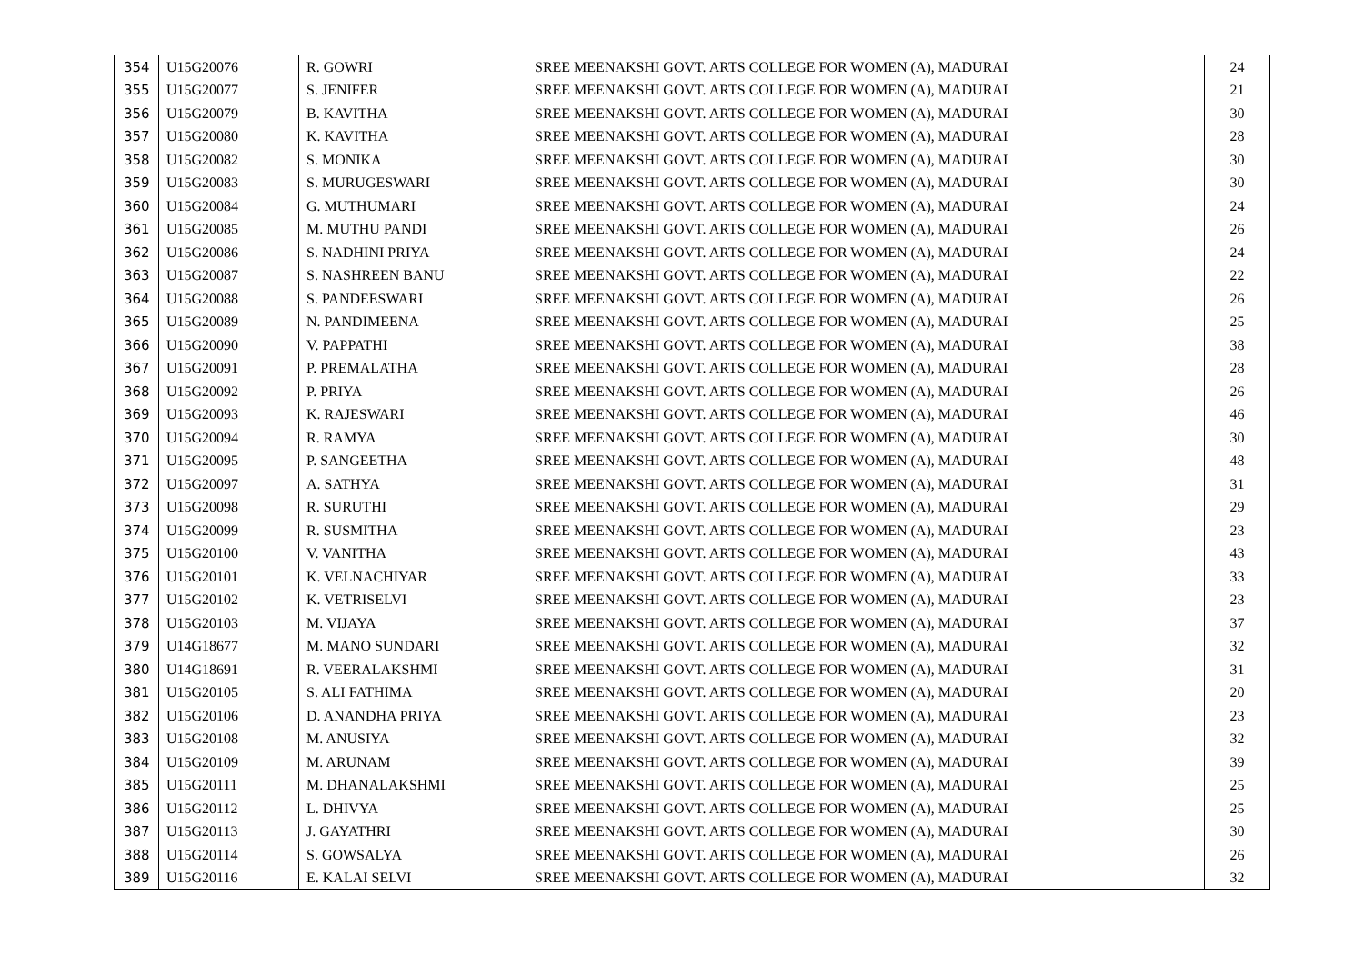| 354 | U15G20076 | R. GOWRI | SREE MEENAKSHI GOVT. ARTS COLLEGE FOR WOMEN (A), MADURAI | 24 |
| 355 | U15G20077 | S. JENIFER | SREE MEENAKSHI GOVT. ARTS COLLEGE FOR WOMEN (A), MADURAI | 21 |
| 356 | U15G20079 | B. KAVITHA | SREE MEENAKSHI GOVT. ARTS COLLEGE FOR WOMEN (A), MADURAI | 30 |
| 357 | U15G20080 | K. KAVITHA | SREE MEENAKSHI GOVT. ARTS COLLEGE FOR WOMEN (A), MADURAI | 28 |
| 358 | U15G20082 | S. MONIKA | SREE MEENAKSHI GOVT. ARTS COLLEGE FOR WOMEN (A), MADURAI | 30 |
| 359 | U15G20083 | S. MURUGESWARI | SREE MEENAKSHI GOVT. ARTS COLLEGE FOR WOMEN (A), MADURAI | 30 |
| 360 | U15G20084 | G. MUTHUMARI | SREE MEENAKSHI GOVT. ARTS COLLEGE FOR WOMEN (A), MADURAI | 24 |
| 361 | U15G20085 | M. MUTHU PANDI | SREE MEENAKSHI GOVT. ARTS COLLEGE FOR WOMEN (A), MADURAI | 26 |
| 362 | U15G20086 | S. NADHINI PRIYA | SREE MEENAKSHI GOVT. ARTS COLLEGE FOR WOMEN (A), MADURAI | 24 |
| 363 | U15G20087 | S. NASHREEN BANU | SREE MEENAKSHI GOVT. ARTS COLLEGE FOR WOMEN (A), MADURAI | 22 |
| 364 | U15G20088 | S. PANDEESWARI | SREE MEENAKSHI GOVT. ARTS COLLEGE FOR WOMEN (A), MADURAI | 26 |
| 365 | U15G20089 | N. PANDIMEENA | SREE MEENAKSHI GOVT. ARTS COLLEGE FOR WOMEN (A), MADURAI | 25 |
| 366 | U15G20090 | V. PAPPATHI | SREE MEENAKSHI GOVT. ARTS COLLEGE FOR WOMEN (A), MADURAI | 38 |
| 367 | U15G20091 | P. PREMALATHA | SREE MEENAKSHI GOVT. ARTS COLLEGE FOR WOMEN (A), MADURAI | 28 |
| 368 | U15G20092 | P. PRIYA | SREE MEENAKSHI GOVT. ARTS COLLEGE FOR WOMEN (A), MADURAI | 26 |
| 369 | U15G20093 | K. RAJESWARI | SREE MEENAKSHI GOVT. ARTS COLLEGE FOR WOMEN (A), MADURAI | 46 |
| 370 | U15G20094 | R. RAMYA | SREE MEENAKSHI GOVT. ARTS COLLEGE FOR WOMEN (A), MADURAI | 30 |
| 371 | U15G20095 | P. SANGEETHA | SREE MEENAKSHI GOVT. ARTS COLLEGE FOR WOMEN (A), MADURAI | 48 |
| 372 | U15G20097 | A. SATHYA | SREE MEENAKSHI GOVT. ARTS COLLEGE FOR WOMEN (A), MADURAI | 31 |
| 373 | U15G20098 | R. SURUTHI | SREE MEENAKSHI GOVT. ARTS COLLEGE FOR WOMEN (A), MADURAI | 29 |
| 374 | U15G20099 | R. SUSMITHA | SREE MEENAKSHI GOVT. ARTS COLLEGE FOR WOMEN (A), MADURAI | 23 |
| 375 | U15G20100 | V. VANITHA | SREE MEENAKSHI GOVT. ARTS COLLEGE FOR WOMEN (A), MADURAI | 43 |
| 376 | U15G20101 | K. VELNACHIYAR | SREE MEENAKSHI GOVT. ARTS COLLEGE FOR WOMEN (A), MADURAI | 33 |
| 377 | U15G20102 | K. VETRISELVI | SREE MEENAKSHI GOVT. ARTS COLLEGE FOR WOMEN (A), MADURAI | 23 |
| 378 | U15G20103 | M. VIJAYA | SREE MEENAKSHI GOVT. ARTS COLLEGE FOR WOMEN (A), MADURAI | 37 |
| 379 | U14G18677 | M. MANO SUNDARI | SREE MEENAKSHI GOVT. ARTS COLLEGE FOR WOMEN (A), MADURAI | 32 |
| 380 | U14G18691 | R. VEERALAKSHMI | SREE MEENAKSHI GOVT. ARTS COLLEGE FOR WOMEN (A), MADURAI | 31 |
| 381 | U15G20105 | S. ALI FATHIMA | SREE MEENAKSHI GOVT. ARTS COLLEGE FOR WOMEN (A), MADURAI | 20 |
| 382 | U15G20106 | D. ANANDHA PRIYA | SREE MEENAKSHI GOVT. ARTS COLLEGE FOR WOMEN (A), MADURAI | 23 |
| 383 | U15G20108 | M. ANUSIYA | SREE MEENAKSHI GOVT. ARTS COLLEGE FOR WOMEN (A), MADURAI | 32 |
| 384 | U15G20109 | M. ARUNAM | SREE MEENAKSHI GOVT. ARTS COLLEGE FOR WOMEN (A), MADURAI | 39 |
| 385 | U15G20111 | M. DHANALAKSHMI | SREE MEENAKSHI GOVT. ARTS COLLEGE FOR WOMEN (A), MADURAI | 25 |
| 386 | U15G20112 | L. DHIVYA | SREE MEENAKSHI GOVT. ARTS COLLEGE FOR WOMEN (A), MADURAI | 25 |
| 387 | U15G20113 | J. GAYATHRI | SREE MEENAKSHI GOVT. ARTS COLLEGE FOR WOMEN (A), MADURAI | 30 |
| 388 | U15G20114 | S. GOWSALYA | SREE MEENAKSHI GOVT. ARTS COLLEGE FOR WOMEN (A), MADURAI | 26 |
| 389 | U15G20116 | E. KALAI SELVI | SREE MEENAKSHI GOVT. ARTS COLLEGE FOR WOMEN (A), MADURAI | 32 |